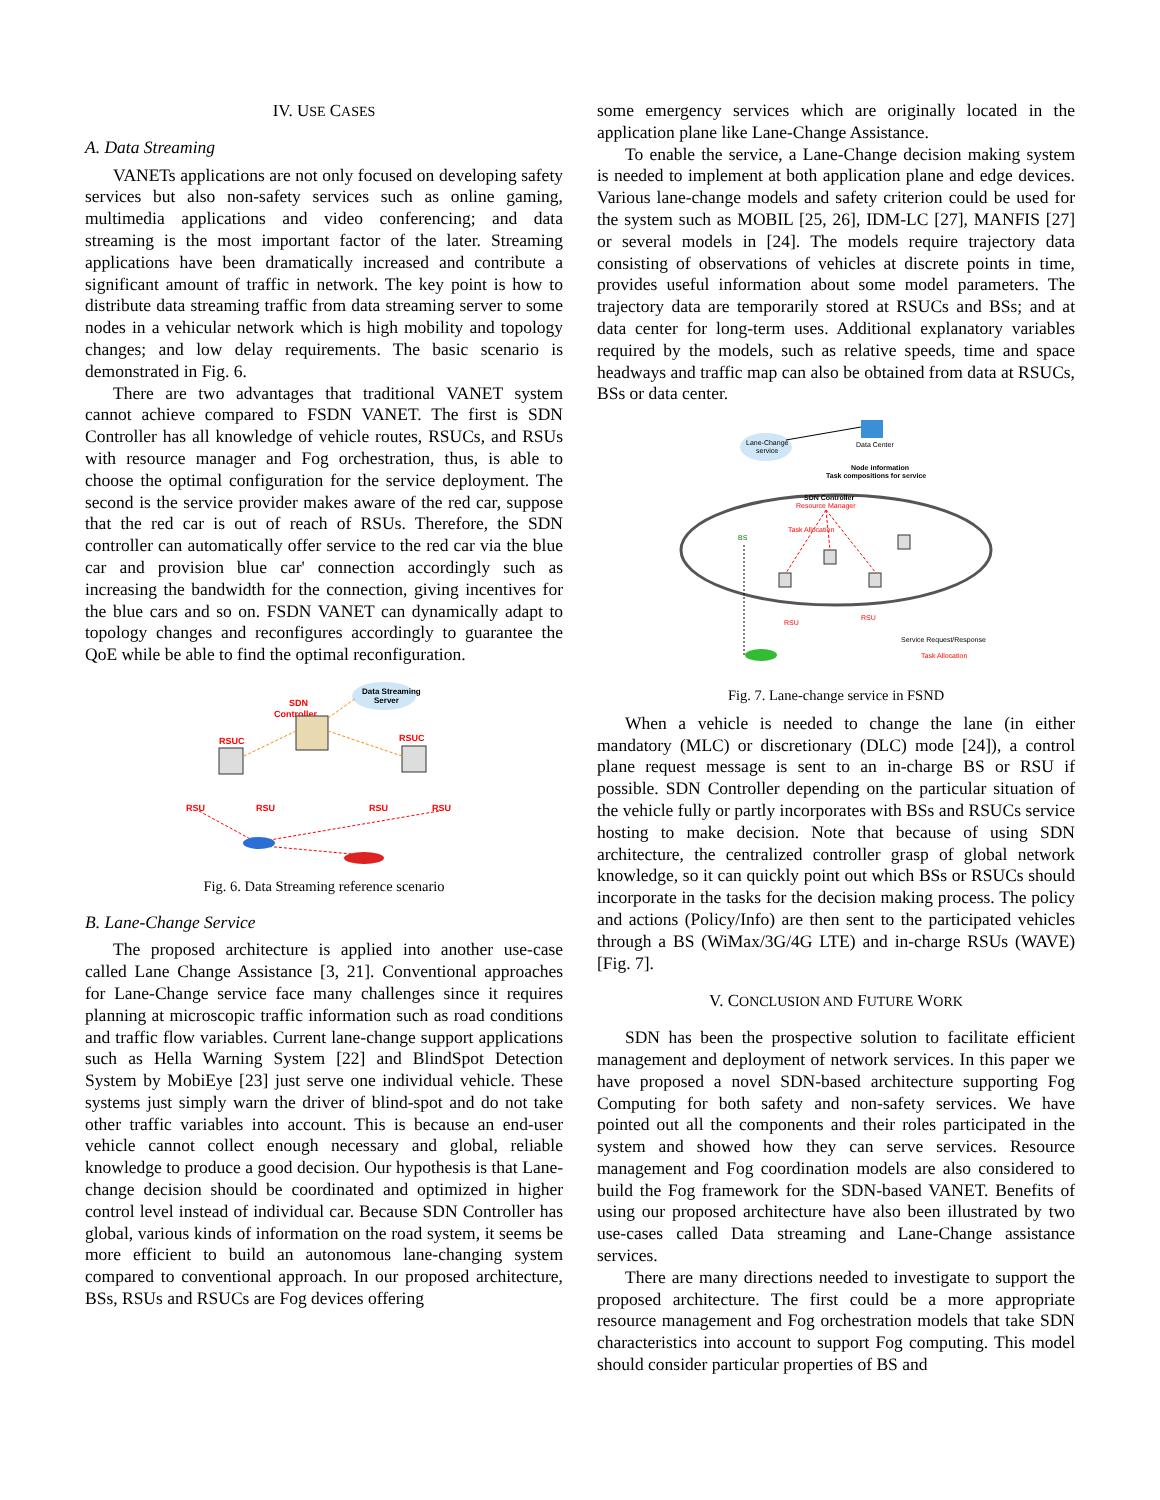IV. USE CASES
A. Data Streaming
VANETs applications are not only focused on developing safety services but also non-safety services such as online gaming, multimedia applications and video conferencing; and data streaming is the most important factor of the later. Streaming applications have been dramatically increased and contribute a significant amount of traffic in network. The key point is how to distribute data streaming traffic from data streaming server to some nodes in a vehicular network which is high mobility and topology changes; and low delay requirements. The basic scenario is demonstrated in Fig. 6.
There are two advantages that traditional VANET system cannot achieve compared to FSDN VANET. The first is SDN Controller has all knowledge of vehicle routes, RSUCs, and RSUs with resource manager and Fog orchestration, thus, is able to choose the optimal configuration for the service deployment. The second is the service provider makes aware of the red car, suppose that the red car is out of reach of RSUs. Therefore, the SDN controller can automatically offer service to the red car via the blue car and provision blue car' connection accordingly such as increasing the bandwidth for the connection, giving incentives for the blue cars and so on. FSDN VANET can dynamically adapt to topology changes and reconfigures accordingly to guarantee the QoE while be able to find the optimal reconfiguration.
Data Streaming
Server
SDN
Controller
RSUC
RSUC
RSU
RSU
RSU
RSU
Fig. 6. Data Streaming reference scenario
B. Lane-Change Service
The proposed architecture is applied into another use-case called Lane Change Assistance [3, 21]. Conventional approaches for Lane-Change service face many challenges since it requires planning at microscopic traffic information such as road conditions and traffic flow variables. Current lane-change support applications such as Hella Warning System [22] and BlindSpot Detection System by MobiEye [23] just serve one individual vehicle. These systems just simply warn the driver of blind-spot and do not take other traffic variables into account. This is because an end-user vehicle cannot collect enough necessary and global, reliable knowledge to produce a good decision. Our hypothesis is that Lane-change decision should be coordinated and optimized in higher control level instead of individual car. Because SDN Controller has global, various kinds of information on the road system, it seems be more efficient to build an autonomous lane-changing system compared to conventional approach. In our proposed architecture, BSs, RSUs and RSUCs are Fog devices offering
some emergency services which are originally located in the application plane like Lane-Change Assistance.
To enable the service, a Lane-Change decision making system is needed to implement at both application plane and edge devices. Various lane-change models and safety criterion could be used for the system such as MOBIL [25, 26], IDM-LC [27], MANFIS [27] or several models in [24]. The models require trajectory data consisting of observations of vehicles at discrete points in time, provides useful information about some model parameters. The trajectory data are temporarily stored at RSUCs and BSs; and at data center for long-term uses. Additional explanatory variables required by the models, such as relative speeds, time and space headways and traffic map can also be obtained from data at RSUCs, BSs or data center.
Lane-Change
service
Data Center
Node information
Task compositions for service
SDN Controller
Resource Manager
Task Allocation
BS
RSU
RSU
Service Request/Response
Task Allocation
Fig. 7. Lane-change service in FSND
When a vehicle is needed to change the lane (in either mandatory (MLC) or discretionary (DLC) mode [24]), a control plane request message is sent to an in-charge BS or RSU if possible. SDN Controller depending on the particular situation of the vehicle fully or partly incorporates with BSs and RSUCs service hosting to make decision. Note that because of using SDN architecture, the centralized controller grasp of global network knowledge, so it can quickly point out which BSs or RSUCs should incorporate in the tasks for the decision making process. The policy and actions (Policy/Info) are then sent to the participated vehicles through a BS (WiMax/3G/4G LTE) and in-charge RSUs (WAVE) [Fig. 7].
V. CONCLUSION AND FUTURE WORK
SDN has been the prospective solution to facilitate efficient management and deployment of network services. In this paper we have proposed a novel SDN-based architecture supporting Fog Computing for both safety and non-safety services. We have pointed out all the components and their roles participated in the system and showed how they can serve services. Resource management and Fog coordination models are also considered to build the Fog framework for the SDN-based VANET. Benefits of using our proposed architecture have also been illustrated by two use-cases called Data streaming and Lane-Change assistance services.
There are many directions needed to investigate to support the proposed architecture. The first could be a more appropriate resource management and Fog orchestration models that take SDN characteristics into account to support Fog computing. This model should consider particular properties of BS and